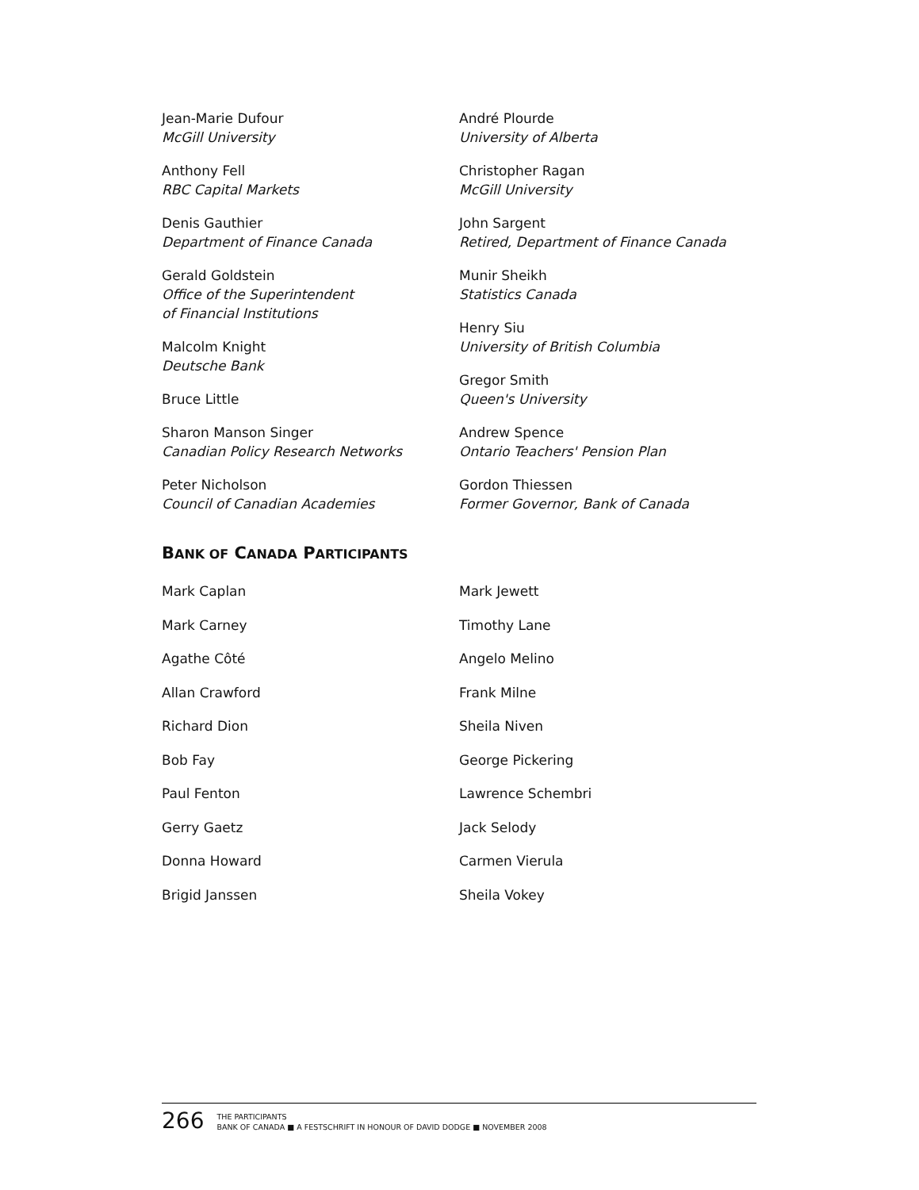Jean-Marie Dufour
McGill University
Anthony Fell
RBC Capital Markets
Denis Gauthier
Department of Finance Canada
Gerald Goldstein
Office of the Superintendent
of Financial Institutions
Malcolm Knight
Deutsche Bank
Bruce Little
Sharon Manson Singer
Canadian Policy Research Networks
Peter Nicholson
Council of Canadian Academies
André Plourde
University of Alberta
Christopher Ragan
McGill University
John Sargent
Retired, Department of Finance Canada
Munir Sheikh
Statistics Canada
Henry Siu
University of British Columbia
Gregor Smith
Queen's University
Andrew Spence
Ontario Teachers' Pension Plan
Gordon Thiessen
Former Governor, Bank of Canada
BANK OF CANADA PARTICIPANTS
Mark Caplan
Mark Carney
Agathe Côté
Allan Crawford
Richard Dion
Bob Fay
Paul Fenton
Gerry Gaetz
Donna Howard
Brigid Janssen
Mark Jewett
Timothy Lane
Angelo Melino
Frank Milne
Sheila Niven
George Pickering
Lawrence Schembri
Jack Selody
Carmen Vierula
Sheila Vokey
266
THE PARTICIPANTS
BANK OF CANADA ■ A FESTSCHRIFT IN HONOUR OF DAVID DODGE ■ NOVEMBER 2008